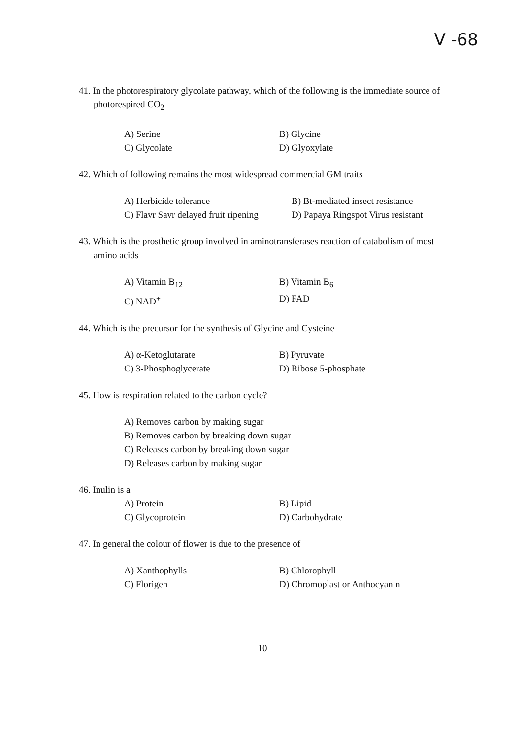V -68
41. In the photorespiratory glycolate pathway, which of the following is the immediate source of photorespired CO<sub>2</sub>
A) Serine
B) Glycine
C) Glycolate
D) Glyoxylate
42. Which of following remains the most widespread commercial GM traits
A) Herbicide tolerance
B) Bt-mediated insect resistance
C) Flavr Savr delayed fruit ripening
D) Papaya Ringspot Virus resistant
43. Which is the prosthetic group involved in aminotransferases reaction of catabolism of most amino acids
A) Vitamin B<sub>12</sub>
B) Vitamin B<sub>6</sub>
C) NAD<sup>+</sup>
D) FAD
44. Which is the precursor for the synthesis of Glycine and Cysteine
A) α-Ketoglutarate
B) Pyruvate
C) 3-Phosphoglycerate
D) Ribose 5-phosphate
45. How is respiration related to the carbon cycle?
A) Removes carbon by making sugar
B) Removes carbon by breaking down sugar
C) Releases carbon by breaking down sugar
D) Releases carbon by making sugar
46. Inulin is a
A) Protein
B) Lipid
C) Glycoprotein
D) Carbohydrate
47. In general the colour of flower is due to the presence of
A) Xanthophylls
B) Chlorophyll
C) Florigen
D) Chromoplast or Anthocyanin
10